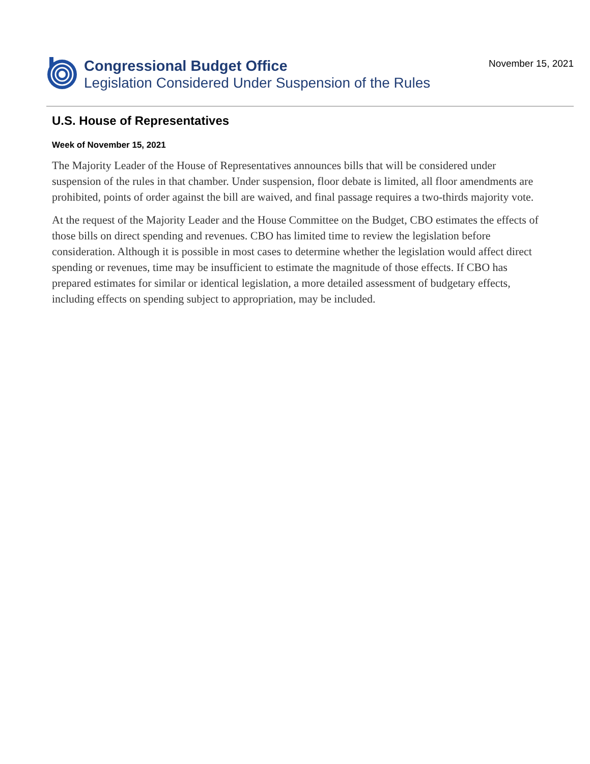Congressional Budget Office
Legislation Considered Under Suspension of the Rules
November 15, 2021
U.S. House of Representatives
Week of November 15, 2021
The Majority Leader of the House of Representatives announces bills that will be considered under suspension of the rules in that chamber. Under suspension, floor debate is limited, all floor amendments are prohibited, points of order against the bill are waived, and final passage requires a two-thirds majority vote.
At the request of the Majority Leader and the House Committee on the Budget, CBO estimates the effects of those bills on direct spending and revenues. CBO has limited time to review the legislation before consideration. Although it is possible in most cases to determine whether the legislation would affect direct spending or revenues, time may be insufficient to estimate the magnitude of those effects. If CBO has prepared estimates for similar or identical legislation, a more detailed assessment of budgetary effects, including effects on spending subject to appropriation, may be included.